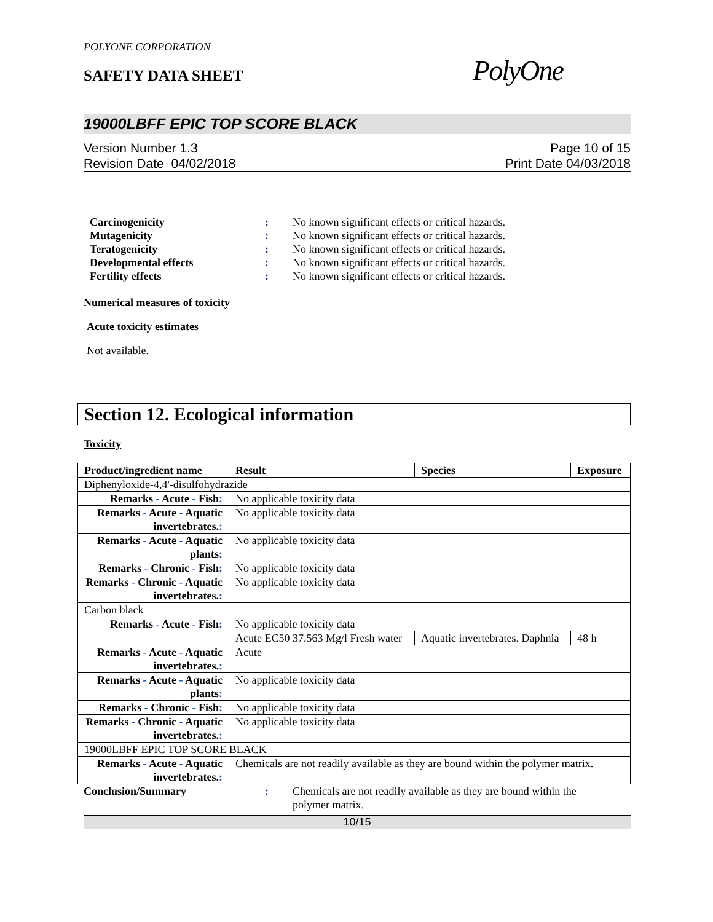POLYONE CORPORATION
SAFETY DATA SHEET
PolyOne
19000LBFF EPIC TOP SCORE BLACK
Version Number 1.3
Revision Date 04/02/2018
Page 10 of 15
Print Date 04/03/2018
Carcinogenicity: No known significant effects or critical hazards.
Mutagenicity: No known significant effects or critical hazards.
Teratogenicity: No known significant effects or critical hazards.
Developmental effects: No known significant effects or critical hazards.
Fertility effects: No known significant effects or critical hazards.
Numerical measures of toxicity
Acute toxicity estimates
Not available.
Section 12. Ecological information
Toxicity
| Product/ingredient name | Result | Species | Exposure |
| --- | --- | --- | --- |
| Diphenyloxide-4,4'-disulfohydrazide | | | |
| Remarks - Acute - Fish : | No applicable toxicity data | | |
| Remarks - Acute - Aquatic invertebrates. : | No applicable toxicity data | | |
| Remarks - Acute - Aquatic plants : | No applicable toxicity data | | |
| Remarks - Chronic - Fish : | No applicable toxicity data | | |
| Remarks - Chronic - Aquatic invertebrates. : | No applicable toxicity data | | |
| Carbon black | | | |
| Remarks - Acute - Fish : | No applicable toxicity data | | |
| | Acute EC50 37.563 Mg/l Fresh water | Aquatic invertebrates. Daphnia | 48 h |
| Remarks - Acute - Aquatic invertebrates. : | Acute | | |
| Remarks - Acute - Aquatic plants : | No applicable toxicity data | | |
| Remarks - Chronic - Fish : | No applicable toxicity data | | |
| Remarks - Chronic - Aquatic invertebrates. : | No applicable toxicity data | | |
| 19000LBFF EPIC TOP SCORE BLACK | | | |
| Remarks - Acute - Aquatic invertebrates. : | Chemicals are not readily available as they are bound within the polymer matrix. | | |
Conclusion/Summary: Chemicals are not readily available as they are bound within the polymer matrix.
10/15